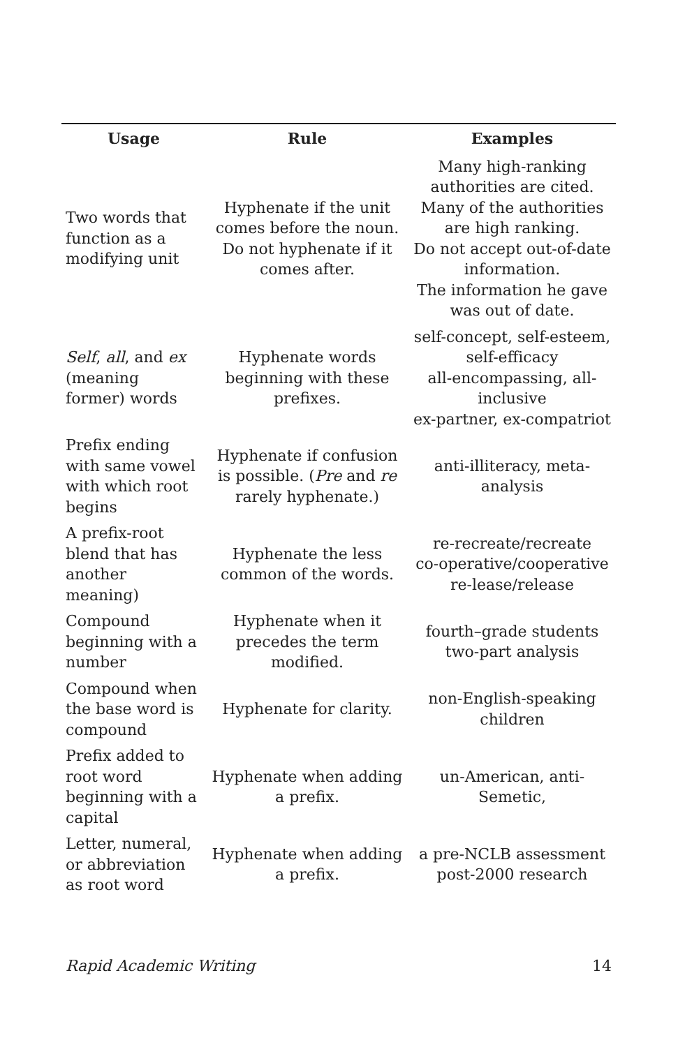| Usage | Rule | Examples |
| --- | --- | --- |
| Two words that function as a modifying unit | Hyphenate if the unit comes before the noun. Do not hyphenate if it comes after. | Many high-ranking authorities are cited. Many of the authorities are high ranking. Do not accept out-of-date information. The information he gave was out of date. |
| Self , all , and ex (meaning former) words | Hyphenate words beginning with these prefixes. | self-concept, self-esteem, self-efficacy all-encompassing, all-inclusive ex-partner, ex-compatriot |
| Prefix ending with same vowel with which root begins | Hyphenate if confusion is possible. ( Pre and re rarely hyphenate.) | anti-illiteracy, meta-analysis |
| A prefix-root blend that has another meaning) | Hyphenate the less common of the words. | re-recreate/recreate co-operative/cooperative re-lease/release |
| Compound beginning with a number | Hyphenate when it precedes the term modified. | fourth–grade students two-part analysis |
| Compound when the base word is compound | Hyphenate for clarity. | non-English-speaking children |
| Prefix added to root word beginning with a capital | Hyphenate when adding a prefix. | un-American, anti-Semetic, |
| Letter, numeral, or abbreviation as root word | Hyphenate when adding a prefix. | a pre-NCLB assessment post-2000 research |
Rapid Academic Writing 14